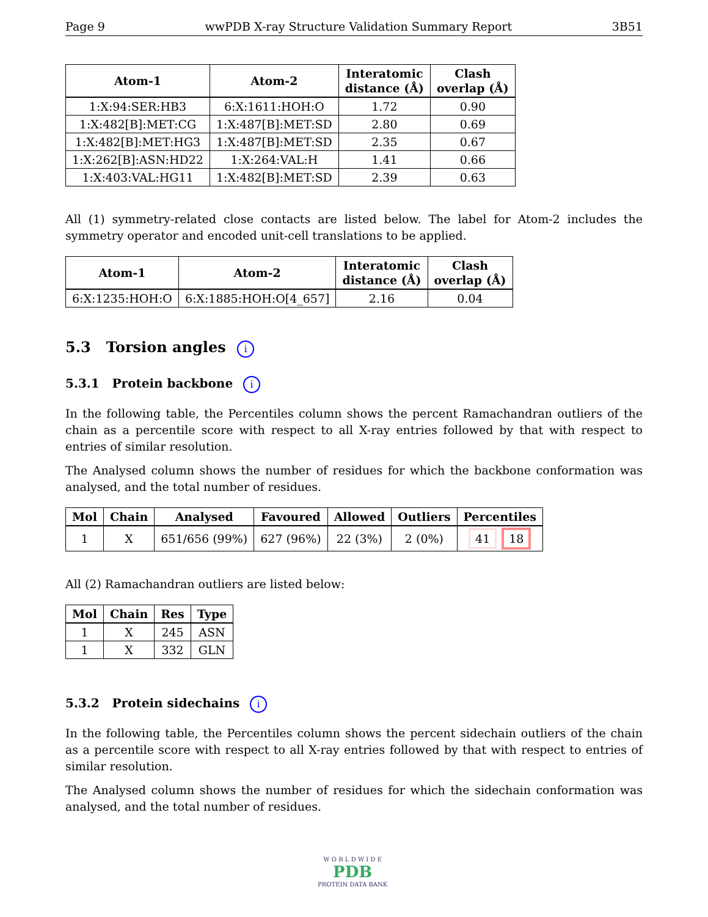Page 9 wwPDB X-ray Structure Validation Summary Report 3B51
| Atom-1 | Atom-2 | Interatomic distance (Å) | Clash overlap (Å) |
| --- | --- | --- | --- |
| 1:X:94:SER:HB3 | 6:X:1611:HOH:O | 1.72 | 0.90 |
| 1:X:482[B]:MET:CG | 1:X:487[B]:MET:SD | 2.80 | 0.69 |
| 1:X:482[B]:MET:HG3 | 1:X:487[B]:MET:SD | 2.35 | 0.67 |
| 1:X:262[B]:ASN:HD22 | 1:X:264:VAL:H | 1.41 | 0.66 |
| 1:X:403:VAL:HG11 | 1:X:482[B]:MET:SD | 2.39 | 0.63 |
All (1) symmetry-related close contacts are listed below. The label for Atom-2 includes the symmetry operator and encoded unit-cell translations to be applied.
| Atom-1 | Atom-2 | Interatomic distance (Å) | Clash overlap (Å) |
| --- | --- | --- | --- |
| 6:X:1235:HOH:O | 6:X:1885:HOH:O[4_657] | 2.16 | 0.04 |
5.3 Torsion angles i
5.3.1 Protein backbone i
In the following table, the Percentiles column shows the percent Ramachandran outliers of the chain as a percentile score with respect to all X-ray entries followed by that with respect to entries of similar resolution.
The Analysed column shows the number of residues for which the backbone conformation was analysed, and the total number of residues.
| Mol | Chain | Analysed | Favoured | Allowed | Outliers | Percentiles |
| --- | --- | --- | --- | --- | --- | --- |
| 1 | X | 651/656 (99%) | 627 (96%) | 22 (3%) | 2 (0%) | 41 18 |
All (2) Ramachandran outliers are listed below:
| Mol | Chain | Res | Type |
| --- | --- | --- | --- |
| 1 | X | 245 | ASN |
| 1 | X | 332 | GLN |
5.3.2 Protein sidechains i
In the following table, the Percentiles column shows the percent sidechain outliers of the chain as a percentile score with respect to all X-ray entries followed by that with respect to entries of similar resolution.
The Analysed column shows the number of residues for which the sidechain conformation was analysed, and the total number of residues.
W O R L D W I D E
PDB
PROTEIN DATA BANK